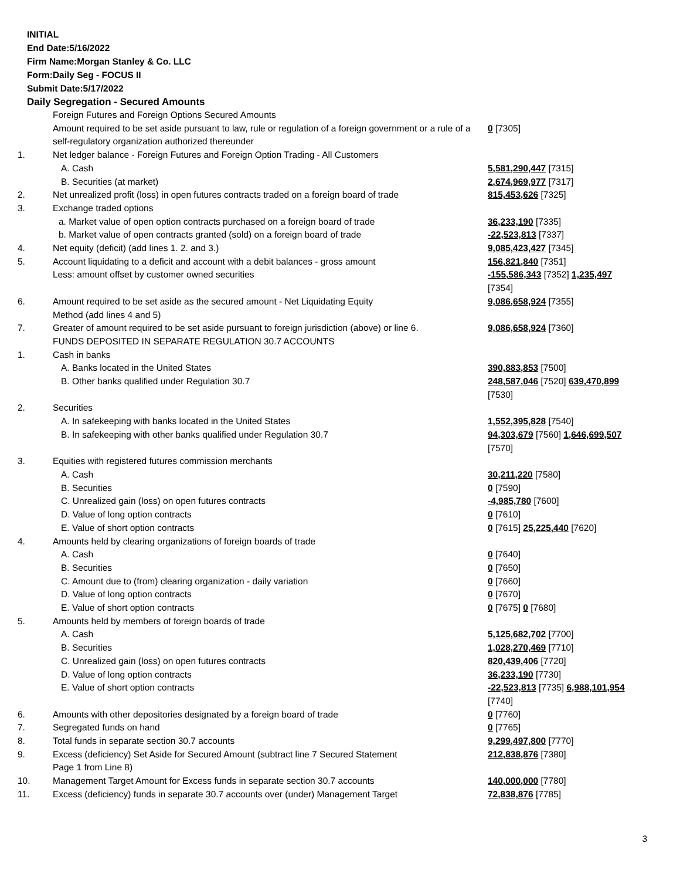INITIAL
End Date:5/16/2022
Firm Name:Morgan Stanley & Co. LLC
Form:Daily Seg - FOCUS II
Submit Date:5/17/2022
Daily Segregation - Secured Amounts
| | Foreign Futures and Foreign Options Secured Amounts | |
| | Amount required to be set aside pursuant to law, rule or regulation of a foreign government or a rule of a self-regulatory organization authorized thereunder | 0 [7305] |
| 1. | Net ledger balance - Foreign Futures and Foreign Option Trading - All Customers | |
| | A. Cash | 5,581,290,447 [7315] |
| | B. Securities (at market) | 2,674,969,977 [7317] |
| 2. | Net unrealized profit (loss) in open futures contracts traded on a foreign board of trade | 815,453,626 [7325] |
| 3. | Exchange traded options | |
| | a. Market value of open option contracts purchased on a foreign board of trade | 36,233,190 [7335] |
| | b. Market value of open contracts granted (sold) on a foreign board of trade | -22,523,813 [7337] |
| 4. | Net equity (deficit) (add lines 1. 2. and 3.) | 9,085,423,427 [7345] |
| 5. | Account liquidating to a deficit and account with a debit balances - gross amount | 156,821,840 [7351] |
| | Less: amount offset by customer owned securities | -155,586,343 [7352] 1,235,497 [7354] |
| 6. | Amount required to be set aside as the secured amount - Net Liquidating Equity Method (add lines 4 and 5) | 9,086,658,924 [7355] |
| 7. | Greater of amount required to be set aside pursuant to foreign jurisdiction (above) or line 6. | 9,086,658,924 [7360] |
| | FUNDS DEPOSITED IN SEPARATE REGULATION 30.7 ACCOUNTS | |
| 1. | Cash in banks | |
| | A. Banks located in the United States | 390,883,853 [7500] |
| | B. Other banks qualified under Regulation 30.7 | 248,587,046 [7520] 639,470,899 [7530] |
| 2. | Securities | |
| | A. In safekeeping with banks located in the United States | 1,552,395,828 [7540] |
| | B. In safekeeping with other banks qualified under Regulation 30.7 | 94,303,679 [7560] 1,646,699,507 [7570] |
| 3. | Equities with registered futures commission merchants | |
| | A. Cash | 30,211,220 [7580] |
| | B. Securities | 0 [7590] |
| | C. Unrealized gain (loss) on open futures contracts | -4,985,780 [7600] |
| | D. Value of long option contracts | 0 [7610] |
| | E. Value of short option contracts | 0 [7615] 25,225,440 [7620] |
| 4. | Amounts held by clearing organizations of foreign boards of trade | |
| | A. Cash | 0 [7640] |
| | B. Securities | 0 [7650] |
| | C. Amount due to (from) clearing organization - daily variation | 0 [7660] |
| | D. Value of long option contracts | 0 [7670] |
| | E. Value of short option contracts | 0 [7675] 0 [7680] |
| 5. | Amounts held by members of foreign boards of trade | |
| | A. Cash | 5,125,682,702 [7700] |
| | B. Securities | 1,028,270,469 [7710] |
| | C. Unrealized gain (loss) on open futures contracts | 820,439,406 [7720] |
| | D. Value of long option contracts | 36,233,190 [7730] |
| | E. Value of short option contracts | -22,523,813 [7735] 6,988,101,954 [7740] |
| 6. | Amounts with other depositories designated by a foreign board of trade | 0 [7760] |
| 7. | Segregated funds on hand | 0 [7765] |
| 8. | Total funds in separate section 30.7 accounts | 9,299,497,800 [7770] |
| 9. | Excess (deficiency) Set Aside for Secured Amount (subtract line 7 Secured Statement Page 1 from Line 8) | 212,838,876 [7380] |
| 10. | Management Target Amount for Excess funds in separate section 30.7 accounts | 140,000,000 [7780] |
| 11. | Excess (deficiency) funds in separate 30.7 accounts over (under) Management Target | 72,838,876 [7785] |
3